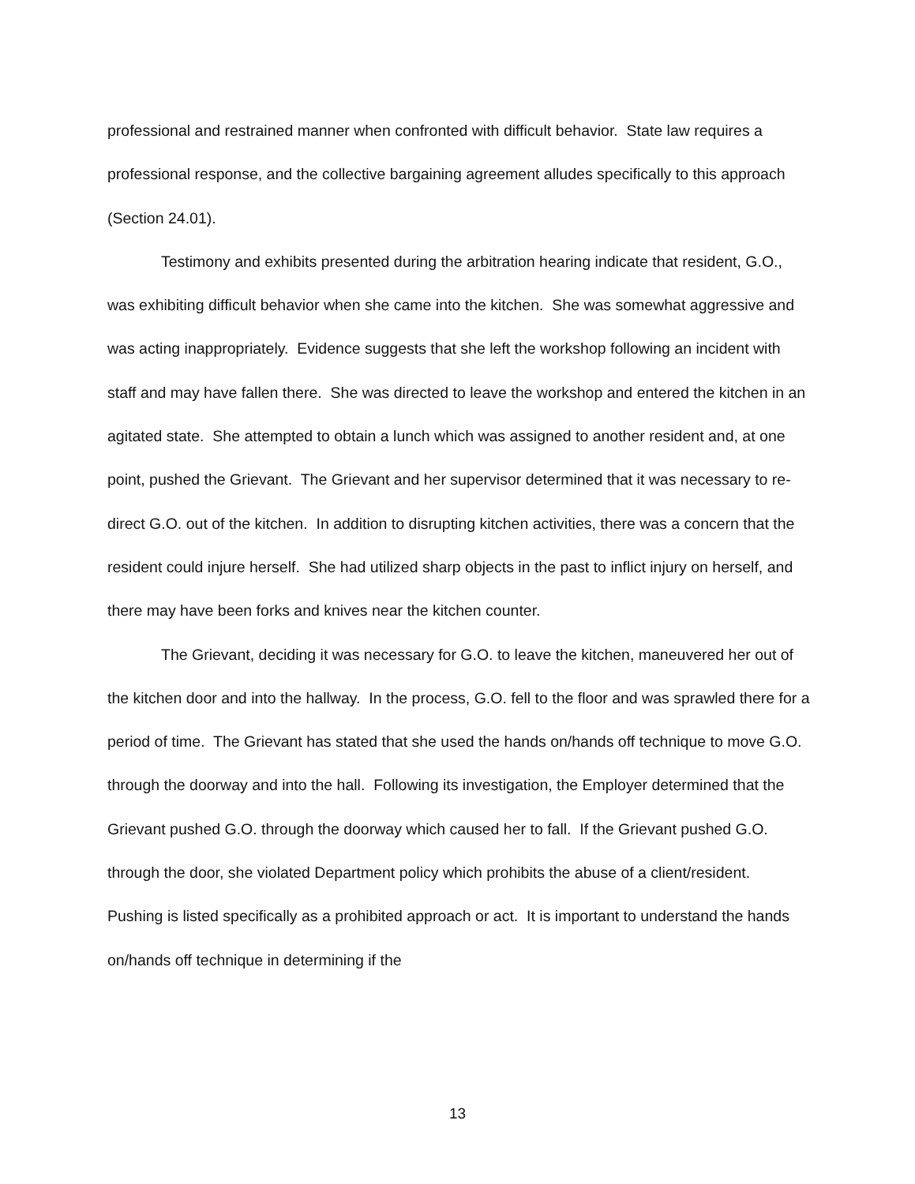professional and restrained manner when confronted with difficult behavior. State law requires a professional response, and the collective bargaining agreement alludes specifically to this approach (Section 24.01).
Testimony and exhibits presented during the arbitration hearing indicate that resident, G.O., was exhibiting difficult behavior when she came into the kitchen. She was somewhat aggressive and was acting inappropriately. Evidence suggests that she left the workshop following an incident with staff and may have fallen there. She was directed to leave the workshop and entered the kitchen in an agitated state. She attempted to obtain a lunch which was assigned to another resident and, at one point, pushed the Grievant. The Grievant and her supervisor determined that it was necessary to re-direct G.O. out of the kitchen. In addition to disrupting kitchen activities, there was a concern that the resident could injure herself. She had utilized sharp objects in the past to inflict injury on herself, and there may have been forks and knives near the kitchen counter.
The Grievant, deciding it was necessary for G.O. to leave the kitchen, maneuvered her out of the kitchen door and into the hallway. In the process, G.O. fell to the floor and was sprawled there for a period of time. The Grievant has stated that she used the hands on/hands off technique to move G.O. through the doorway and into the hall. Following its investigation, the Employer determined that the Grievant pushed G.O. through the doorway which caused her to fall. If the Grievant pushed G.O. through the door, she violated Department policy which prohibits the abuse of a client/resident. Pushing is listed specifically as a prohibited approach or act. It is important to understand the hands on/hands off technique in determining if the
13